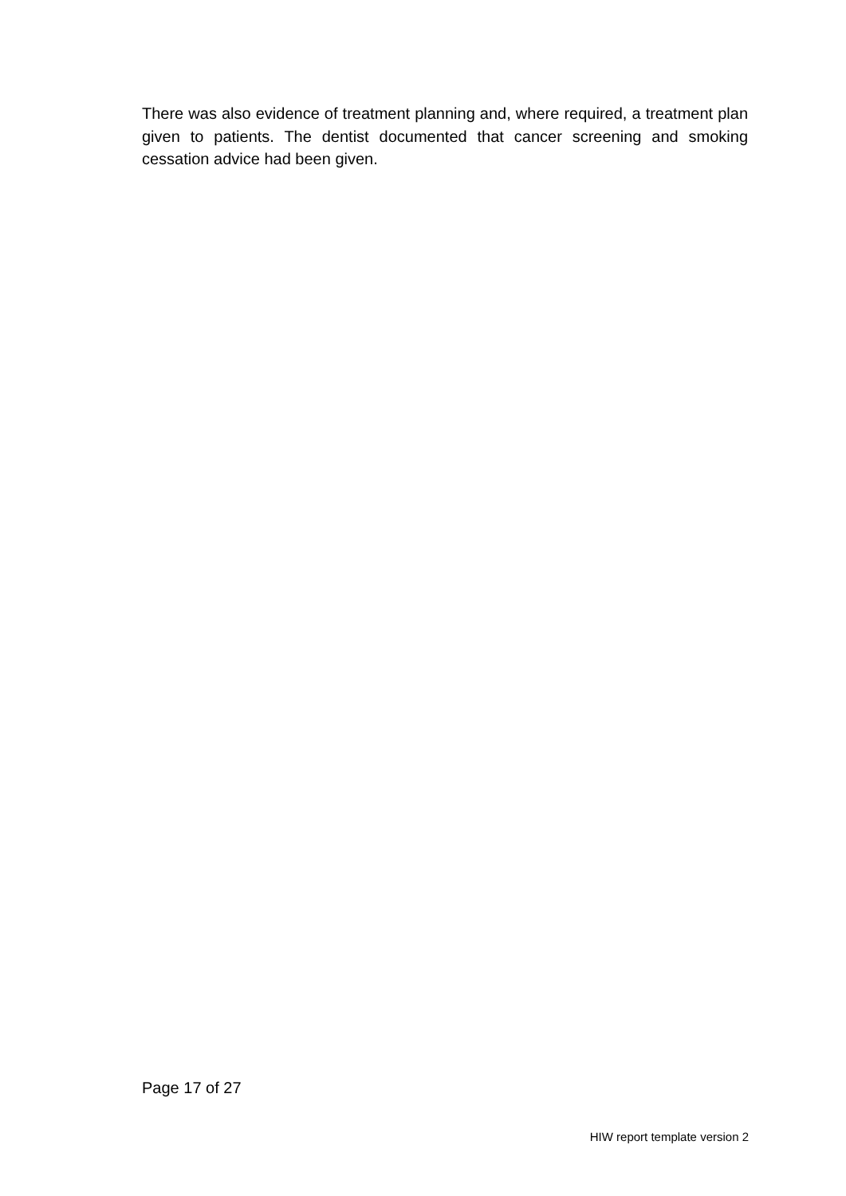There was also evidence of treatment planning and, where required, a treatment plan given to patients. The dentist documented that cancer screening and smoking cessation advice had been given.
Page 17 of 27
HIW report template version 2